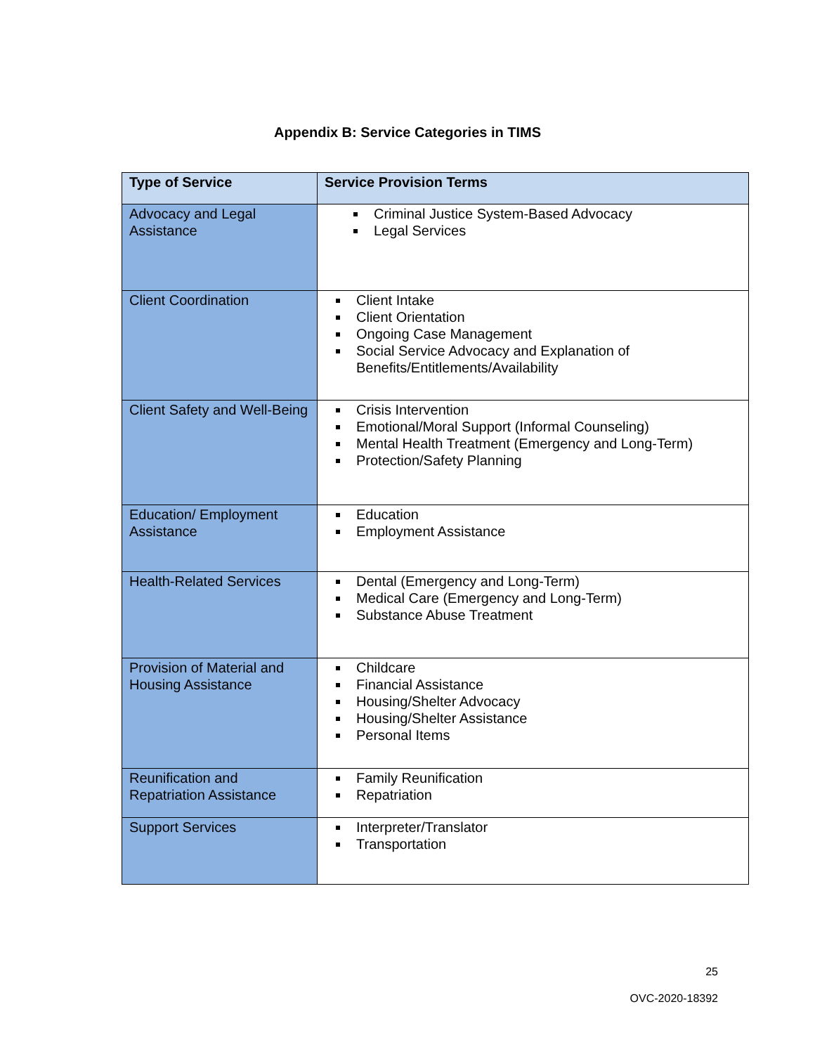Appendix B: Service Categories in TIMS
| Type of Service | Service Provision Terms |
| --- | --- |
| Advocacy and Legal Assistance | Criminal Justice System-Based Advocacy Legal Services |
| Client Coordination | Client Intake Client Orientation Ongoing Case Management Social Service Advocacy and Explanation of Benefits/Entitlements/Availability |
| Client Safety and Well-Being | Crisis Intervention Emotional/Moral Support (Informal Counseling) Mental Health Treatment (Emergency and Long-Term) Protection/Safety Planning |
| Education/ Employment Assistance | Education Employment Assistance |
| Health-Related Services | Dental (Emergency and Long-Term) Medical Care (Emergency and Long-Term) Substance Abuse Treatment |
| Provision of Material and Housing Assistance | Childcare Financial Assistance Housing/Shelter Advocacy Housing/Shelter Assistance Personal Items |
| Reunification and Repatriation Assistance | Family Reunification Repatriation |
| Support Services | Interpreter/Translator Transportation |
25
OVC-2020-18392